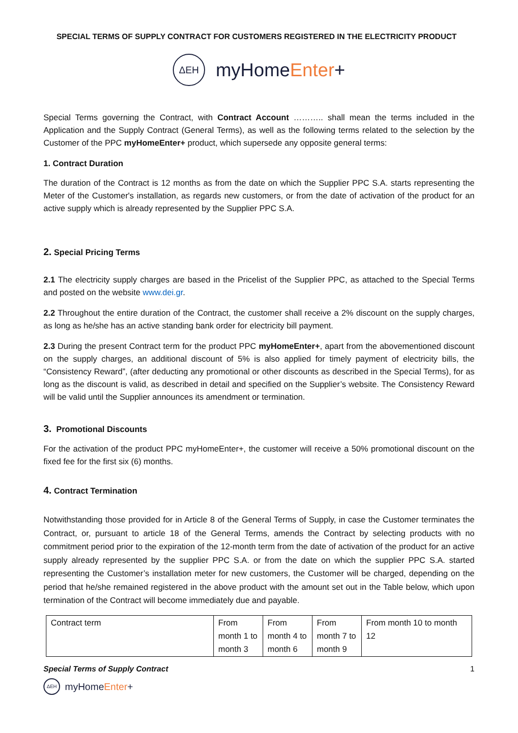SPECIAL TERMS OF SUPPLY CONTRACT FOR CUSTOMERS REGISTERED IN THE ELECTRICITY PRODUCT
ΔEH
myHomeEnter+
Special Terms governing the Contract, with Contract Account ……….. shall mean the terms included in the Application and the Supply Contract (General Terms), as well as the following terms related to the selection by the Customer of the PPC myHomeEnter+ product, which supersede any opposite general terms:
1. Contract Duration
The duration of the Contract is 12 months as from the date on which the Supplier PPC S.A. starts representing the Meter of the Customer's installation, as regards new customers, or from the date of activation of the product for an active supply which is already represented by the Supplier PPC S.A.
2. Special Pricing Terms
2.1 The electricity supply charges are based in the Pricelist of the Supplier PPC, as attached to the Special Terms and posted on the website www.dei.gr.
2.2 Throughout the entire duration of the Contract, the customer shall receive a 2% discount on the supply charges, as long as he/she has an active standing bank order for electricity bill payment.
2.3 During the present Contract term for the product PPC myHomeEnter+, apart from the abovementioned discount on the supply charges, an additional discount of 5% is also applied for timely payment of electricity bills, the “Consistency Reward”, (after deducting any promotional or other discounts as described in the Special Terms), for as long as the discount is valid, as described in detail and specified on the Supplier’s website. The Consistency Reward will be valid until the Supplier announces its amendment or termination.
3. Promotional Discounts
For the activation of the product PPC myHomeEnter+, the customer will receive a 50% promotional discount on the fixed fee for the first six (6) months.
4. Contract Termination
Notwithstanding those provided for in Article 8 of the General Terms of Supply, in case the Customer terminates the Contract, or, pursuant to article 18 of the General Terms, amends the Contract by selecting products with no commitment period prior to the expiration of the 12-month term from the date of activation of the product for an active supply already represented by the supplier PPC S.A. or from the date on which the supplier PPC S.A. started representing the Customer’s installation meter for new customers, the Customer will be charged, depending on the period that he/she remained registered in the above product with the amount set out in the Table below, which upon termination of the Contract will become immediately due and payable.
| Contract term | From month 1 to month 3 | From month 4 to month 6 | From month 7 to month 9 | From month 10 to month 12 |
Special Terms of Supply Contract 1
ΔEH
myHomeEnter+